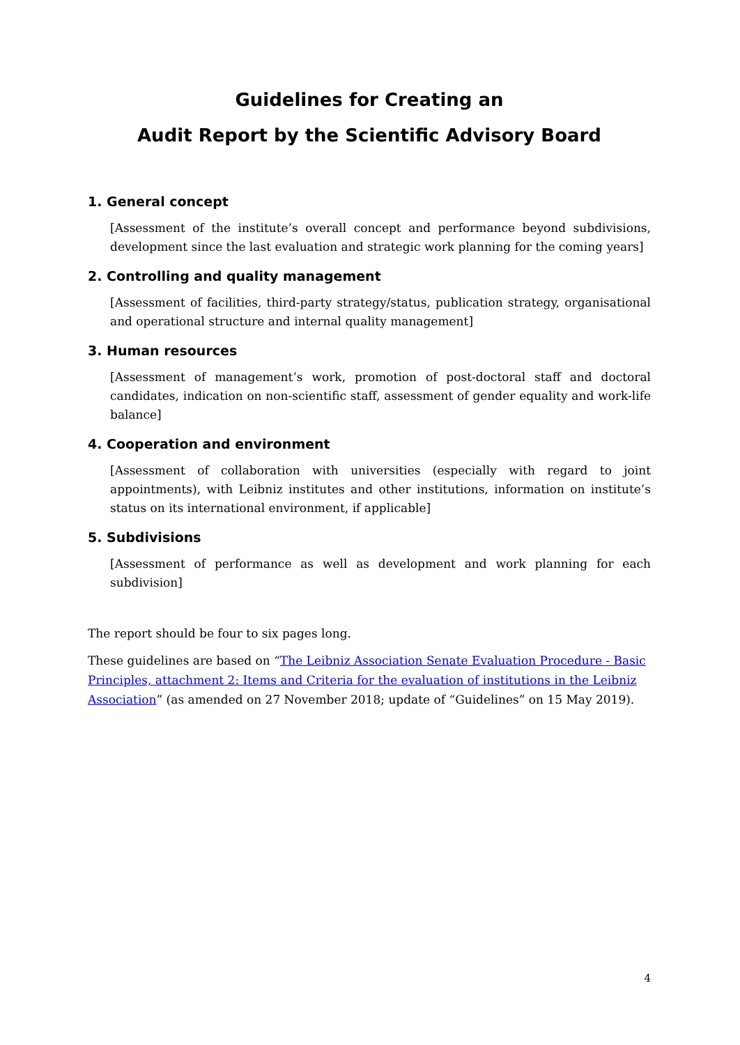Guidelines for Creating an
Audit Report by the Scientific Advisory Board
1. General concept
[Assessment of the institute’s overall concept and performance beyond subdivisions, development since the last evaluation and strategic work planning for the coming years]
2. Controlling and quality management
[Assessment of facilities, third-party strategy/status, publication strategy, organisational and operational structure and internal quality management]
3. Human resources
[Assessment of management’s work, promotion of post-doctoral staff and doctoral candidates, indication on non-scientific staff, assessment of gender equality and work-life balance]
4. Cooperation and environment
[Assessment of collaboration with universities (especially with regard to joint appointments), with Leibniz institutes and other institutions, information on institute’s status on its international environment, if applicable]
5. Subdivisions
[Assessment of performance as well as development and work planning for each subdivision]
The report should be four to six pages long.
These guidelines are based on “The Leibniz Association Senate Evaluation Procedure - Basic Principles, attachment 2: Items and Criteria for the evaluation of institutions in the Leibniz Association” (as amended on 27 November 2018; update of “Guidelines” on 15 May 2019).
4